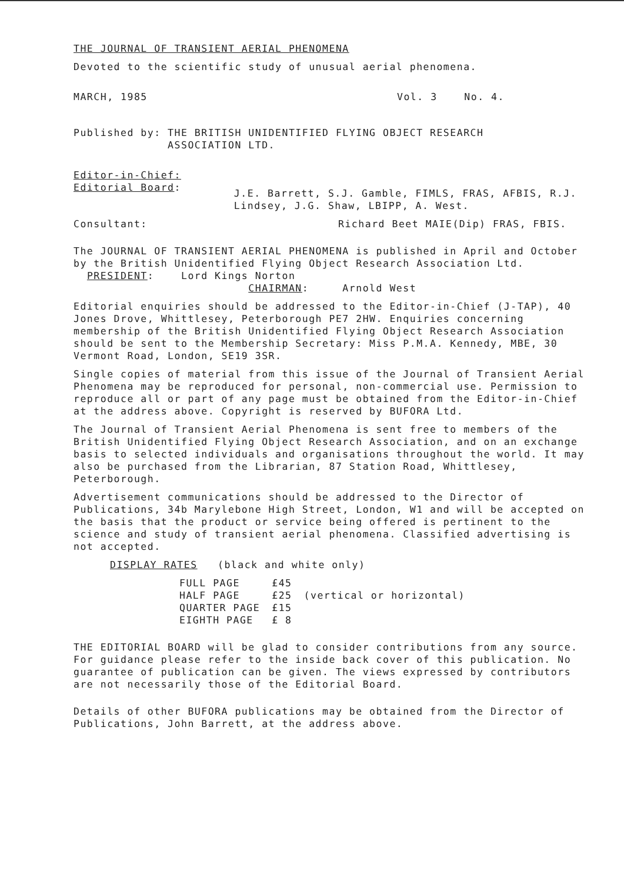THE JOURNAL OF TRANSIENT AERIAL PHENOMENA
Devoted to the scientific study of unusual aerial phenomena.
MARCH, 1985 Vol. 3 No. 4.
Published by: THE BRITISH UNIDENTIFIED FLYING OBJECT RESEARCH
ASSOCIATION LTD.
Editor-in-Chief:
Editorial Board:
J.E. Barrett, S.J. Gamble, FIMLS, FRAS, AFBIS, R.J. Lindsey, J.G. Shaw, LBIPP, A. West.
Consultant: Richard Beet MAIE(Dip) FRAS, FBIS.
The JOURNAL OF TRANSIENT AERIAL PHENOMENA is published in April and October by the British Unidentified Flying Object Research Association Ltd. PRESIDENT: Lord Kings Norton
CHAIRMAN: Arnold West
Editorial enquiries should be addressed to the Editor-in-Chief (J-TAP), 40 Jones Drove, Whittlesey, Peterborough PE7 2HW. Enquiries concerning membership of the British Unidentified Flying Object Research Association should be sent to the Membership Secretary: Miss P.M.A. Kennedy, MBE, 30 Vermont Road, London, SE19 3SR.
Single copies of material from this issue of the Journal of Transient Aerial Phenomena may be reproduced for personal, non-commercial use. Permission to reproduce all or part of any page must be obtained from the Editor-in-Chief at the address above. Copyright is reserved by BUFORA Ltd.
The Journal of Transient Aerial Phenomena is sent free to members of the British Unidentified Flying Object Research Association, and on an exchange basis to selected individuals and organisations throughout the world. It may also be purchased from the Librarian, 87 Station Road, Whittlesey, Peterborough.
Advertisement communications should be addressed to the Director of Publications, 34b Marylebone High Street, London, W1 and will be accepted on the basis that the product or service being offered is pertinent to the science and study of transient aerial phenomena. Classified advertising is not accepted.
DISPLAY RATES (black and white only)
| FULL PAGE | £45 | |
| HALF PAGE | £25 | (vertical or horizontal) |
| QUARTER PAGE | £15 | |
| EIGHTH PAGE | £ 8 | |
THE EDITORIAL BOARD will be glad to consider contributions from any source. For guidance please refer to the inside back cover of this publication. No guarantee of publication can be given. The views expressed by contributors are not necessarily those of the Editorial Board.
Details of other BUFORA publications may be obtained from the Director of Publications, John Barrett, at the address above.